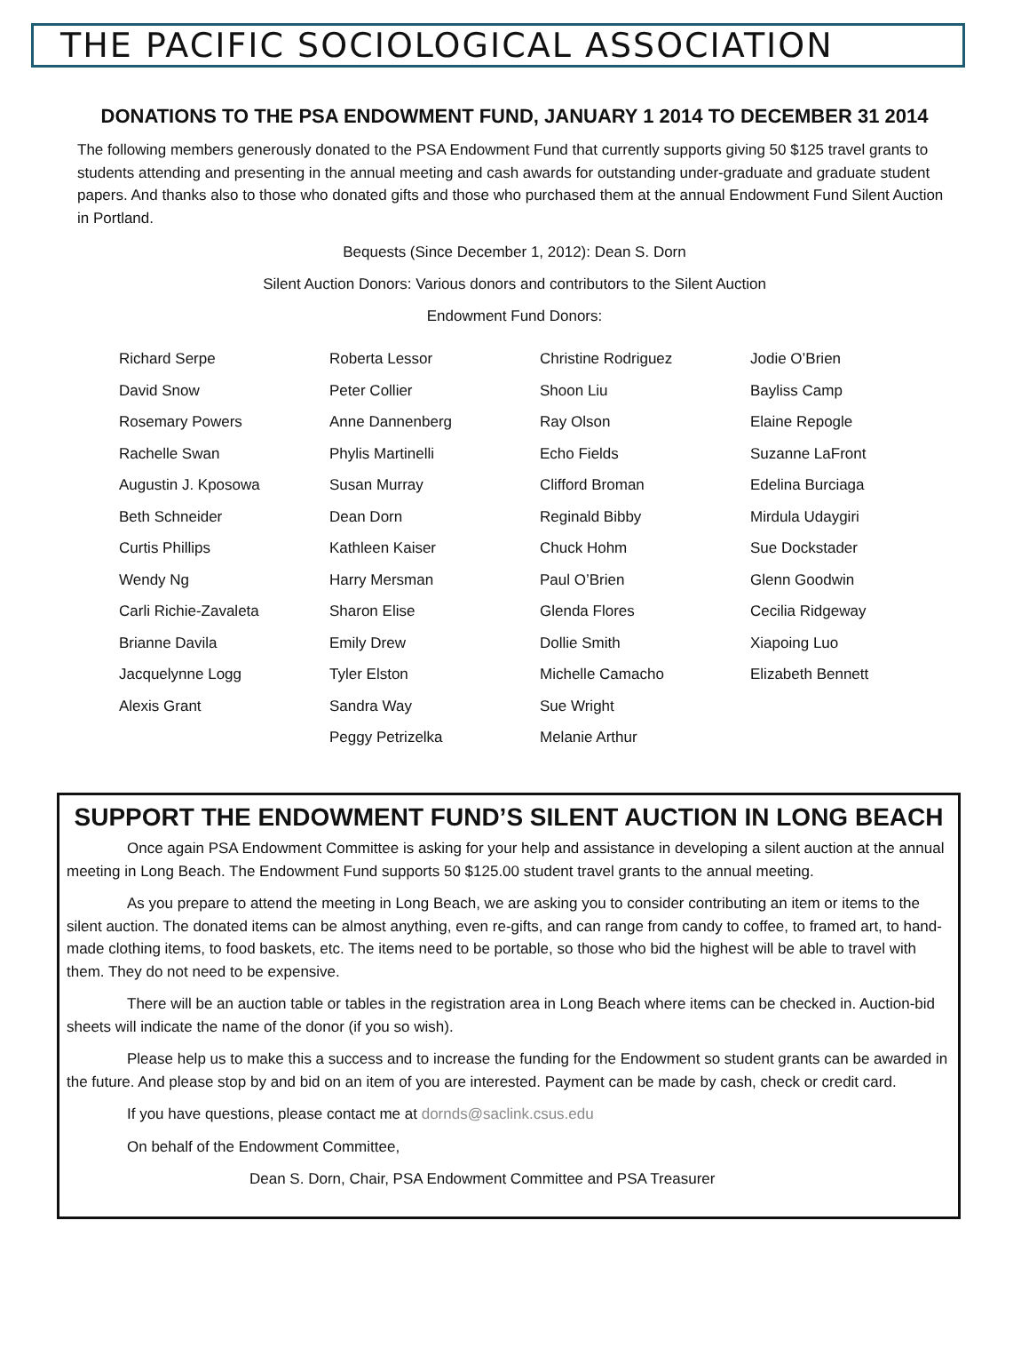THE PACIFIC SOCIOLOGICAL ASSOCIATION
DONATIONS TO THE PSA ENDOWMENT FUND, JANUARY 1 2014 TO DECEMBER 31 2014
The following members generously donated to the PSA Endowment Fund that currently supports giving 50 $125 travel grants to students attending and presenting in the annual meeting and cash awards for outstanding under-graduate and graduate student papers. And thanks also to those who donated gifts and those who purchased them at the annual Endowment Fund Silent Auction in Portland.
Bequests (Since December 1, 2012): Dean S. Dorn
Silent Auction Donors: Various donors and contributors to the Silent Auction
Endowment Fund Donors:
Richard Serpe
David Snow
Rosemary Powers
Rachelle Swan
Augustin J. Kposowa
Beth Schneider
Curtis Phillips
Wendy Ng
Carli Richie-Zavaleta
Brianne Davila
Jacquelynne Logg
Alexis Grant
Roberta Lessor
Peter Collier
Anne Dannenberg
Phylis Martinelli
Susan Murray
Dean Dorn
Kathleen Kaiser
Harry Mersman
Sharon Elise
Emily Drew
Tyler Elston
Sandra Way
Peggy Petrizelka
Christine Rodriguez
Shoon Liu
Ray Olson
Echo Fields
Clifford Broman
Reginald Bibby
Chuck Hohm
Paul O’Brien
Glenda Flores
Dollie Smith
Michelle Camacho
Sue Wright
Melanie Arthur
Jodie O’Brien
Bayliss Camp
Elaine Repogle
Suzanne LaFront
Edelina Burciaga
Mirdula Udaygiri
Sue Dockstader
Glenn Goodwin
Cecilia Ridgeway
Xiapoing Luo
Elizabeth Bennett
SUPPORT THE ENDOWMENT FUND’S SILENT AUCTION IN LONG BEACH
Once again PSA Endowment Committee is asking for your help and assistance in developing a silent auction at the annual meeting in Long Beach. The Endowment Fund supports 50 $125.00 student travel grants to the annual meeting.
As you prepare to attend the meeting in Long Beach, we are asking you to consider contributing an item or items to the silent auction. The donated items can be almost anything, even re-gifts, and can range from candy to coffee, to framed art, to hand-made clothing items, to food baskets, etc. The items need to be portable, so those who bid the highest will be able to travel with them. They do not need to be expensive.
There will be an auction table or tables in the registration area in Long Beach where items can be checked in. Auction-bid sheets will indicate the name of the donor (if you so wish).
Please help us to make this a success and to increase the funding for the Endowment so student grants can be awarded in the future. And please stop by and bid on an item of you are interested. Payment can be made by cash, check or credit card.
If you have questions, please contact me at dornds@saclink.csus.edu
On behalf of the Endowment Committee,
Dean S. Dorn, Chair, PSA Endowment Committee and PSA Treasurer